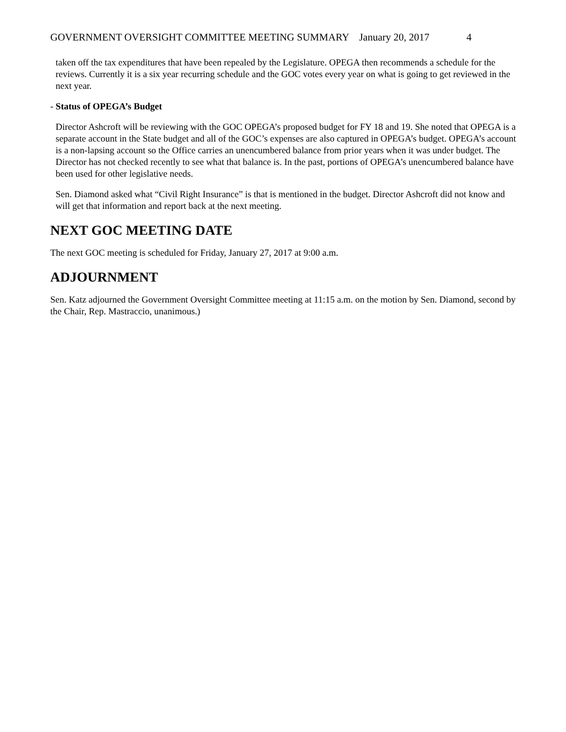GOVERNMENT OVERSIGHT COMMITTEE MEETING SUMMARY January 20, 2017 4
taken off the tax expenditures that have been repealed by the Legislature. OPEGA then recommends a schedule for the reviews. Currently it is a six year recurring schedule and the GOC votes every year on what is going to get reviewed in the next year.
- Status of OPEGA’s Budget
Director Ashcroft will be reviewing with the GOC OPEGA’s proposed budget for FY 18 and 19. She noted that OPEGA is a separate account in the State budget and all of the GOC’s expenses are also captured in OPEGA’s budget. OPEGA’s account is a non-lapsing account so the Office carries an unencumbered balance from prior years when it was under budget. The Director has not checked recently to see what that balance is. In the past, portions of OPEGA’s unencumbered balance have been used for other legislative needs.
Sen. Diamond asked what “Civil Right Insurance” is that is mentioned in the budget. Director Ashcroft did not know and will get that information and report back at the next meeting.
NEXT GOC MEETING DATE
The next GOC meeting is scheduled for Friday, January 27, 2017 at 9:00 a.m.
ADJOURNMENT
Sen. Katz adjourned the Government Oversight Committee meeting at 11:15 a.m. on the motion by Sen. Diamond, second by the Chair, Rep. Mastraccio, unanimous.)